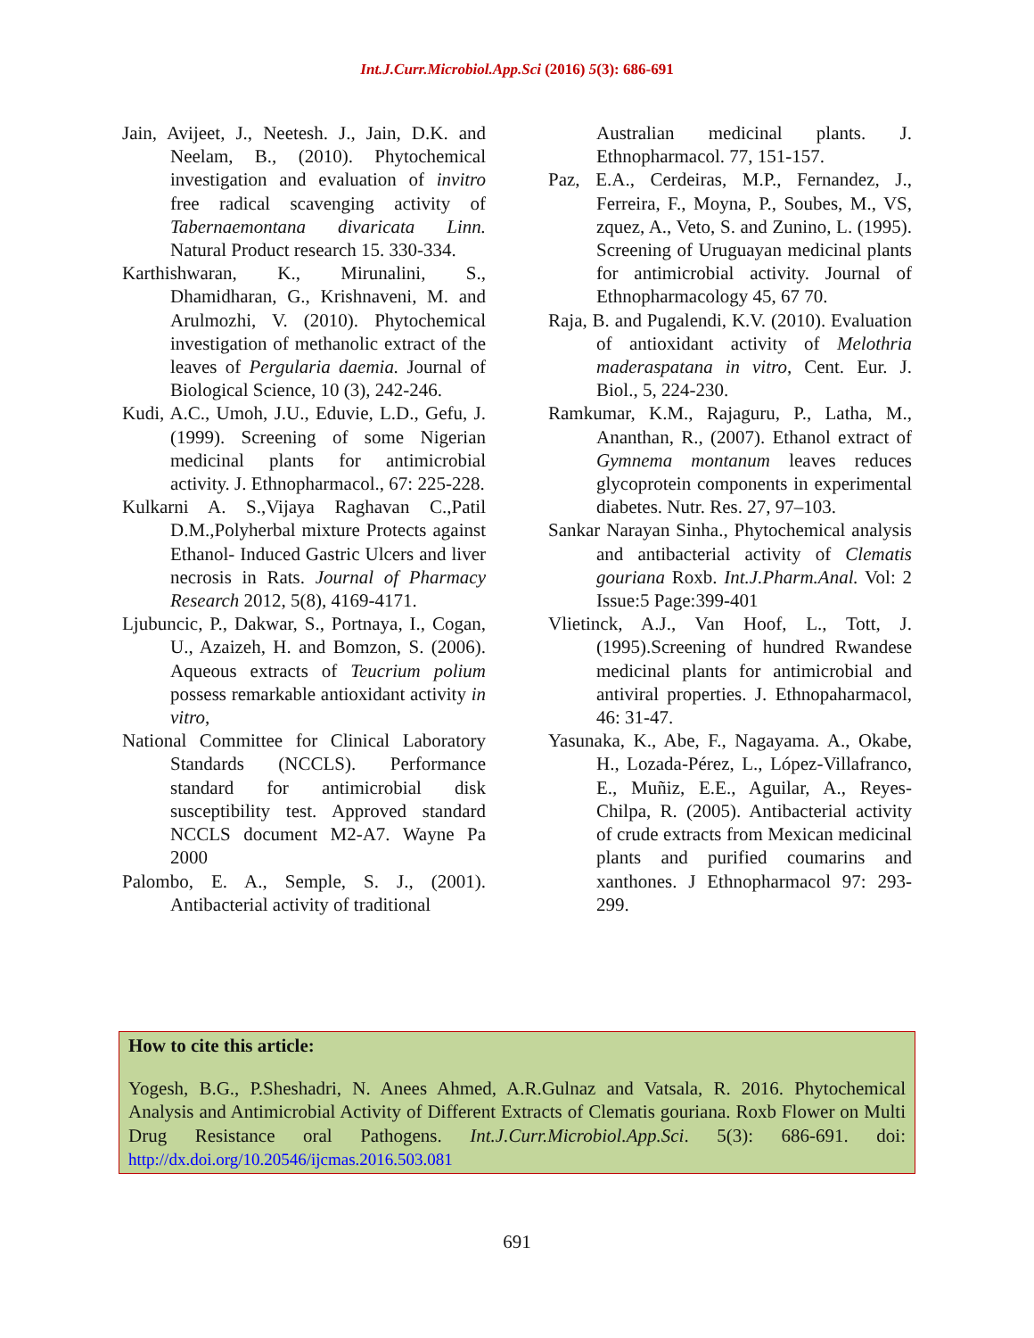Int.J.Curr.Microbiol.App.Sci (2016) 5(3): 686-691
Jain, Avijeet, J., Neetesh. J., Jain, D.K. and Neelam, B., (2010). Phytochemical investigation and evaluation of invitro free radical scavenging activity of Tabernaemontana divaricata Linn. Natural Product research 15. 330-334.
Karthishwaran, K., Mirunalini, S., Dhamidharan, G., Krishnaveni, M. and Arulmozhi, V. (2010). Phytochemical investigation of methanolic extract of the leaves of Pergularia daemia. Journal of Biological Science, 10 (3), 242-246.
Kudi, A.C., Umoh, J.U., Eduvie, L.D., Gefu, J. (1999). Screening of some Nigerian medicinal plants for antimicrobial activity. J. Ethnopharmacol., 67: 225-228.
Kulkarni A. S.,Vijaya Raghavan C.,Patil D.M.,Polyherbal mixture Protects against Ethanol- Induced Gastric Ulcers and liver necrosis in Rats. Journal of Pharmacy Research 2012, 5(8), 4169-4171.
Ljubuncic, P., Dakwar, S., Portnaya, I., Cogan, U., Azaizeh, H. and Bomzon, S. (2006). Aqueous extracts of Teucrium polium possess remarkable antioxidant activity in vitro,
National Committee for Clinical Laboratory Standards (NCCLS). Performance standard for antimicrobial disk susceptibility test. Approved standard NCCLS document M2-A7. Wayne Pa 2000
Palombo, E. A., Semple, S. J., (2001). Antibacterial activity of traditional
Australian medicinal plants. J. Ethnopharmacol. 77, 151-157.
Paz, E.A., Cerdeiras, M.P., Fernandez, J., Ferreira, F., Moyna, P., Soubes, M., VS, zquez, A., Veto, S. and Zunino, L. (1995). Screening of Uruguayan medicinal plants for antimicrobial activity. Journal of Ethnopharmacology 45, 67 70.
Raja, B. and Pugalendi, K.V. (2010). Evaluation of antioxidant activity of Melothria maderaspatana in vitro, Cent. Eur. J. Biol., 5, 224-230.
Ramkumar, K.M., Rajaguru, P., Latha, M., Ananthan, R., (2007). Ethanol extract of Gymnema montanum leaves reduces glycoprotein components in experimental diabetes. Nutr. Res. 27, 97–103.
Sankar Narayan Sinha., Phytochemical analysis and antibacterial activity of Clematis gouriana Roxb. Int.J.Pharm.Anal. Vol: 2 Issue:5 Page:399-401
Vlietinck, A.J., Van Hoof, L., Tott, J. (1995).Screening of hundred Rwandese medicinal plants for antimicrobial and antiviral properties. J. Ethnopaharmacol, 46: 31-47.
Yasunaka, K., Abe, F., Nagayama. A., Okabe, H., Lozada-Pérez, L., López-Villafranco, E., Muñiz, E.E., Aguilar, A., Reyes-Chilpa, R. (2005). Antibacterial activity of crude extracts from Mexican medicinal plants and purified coumarins and xanthones. J Ethnopharmacol 97: 293-299.
How to cite this article:
Yogesh, B.G., P.Sheshadri, N. Anees Ahmed, A.R.Gulnaz and Vatsala, R. 2016. Phytochemical Analysis and Antimicrobial Activity of Different Extracts of Clematis gouriana. Roxb Flower on Multi Drug Resistance oral Pathogens. Int.J.Curr.Microbiol.App.Sci. 5(3): 686-691. doi: http://dx.doi.org/10.20546/ijcmas.2016.503.081
691